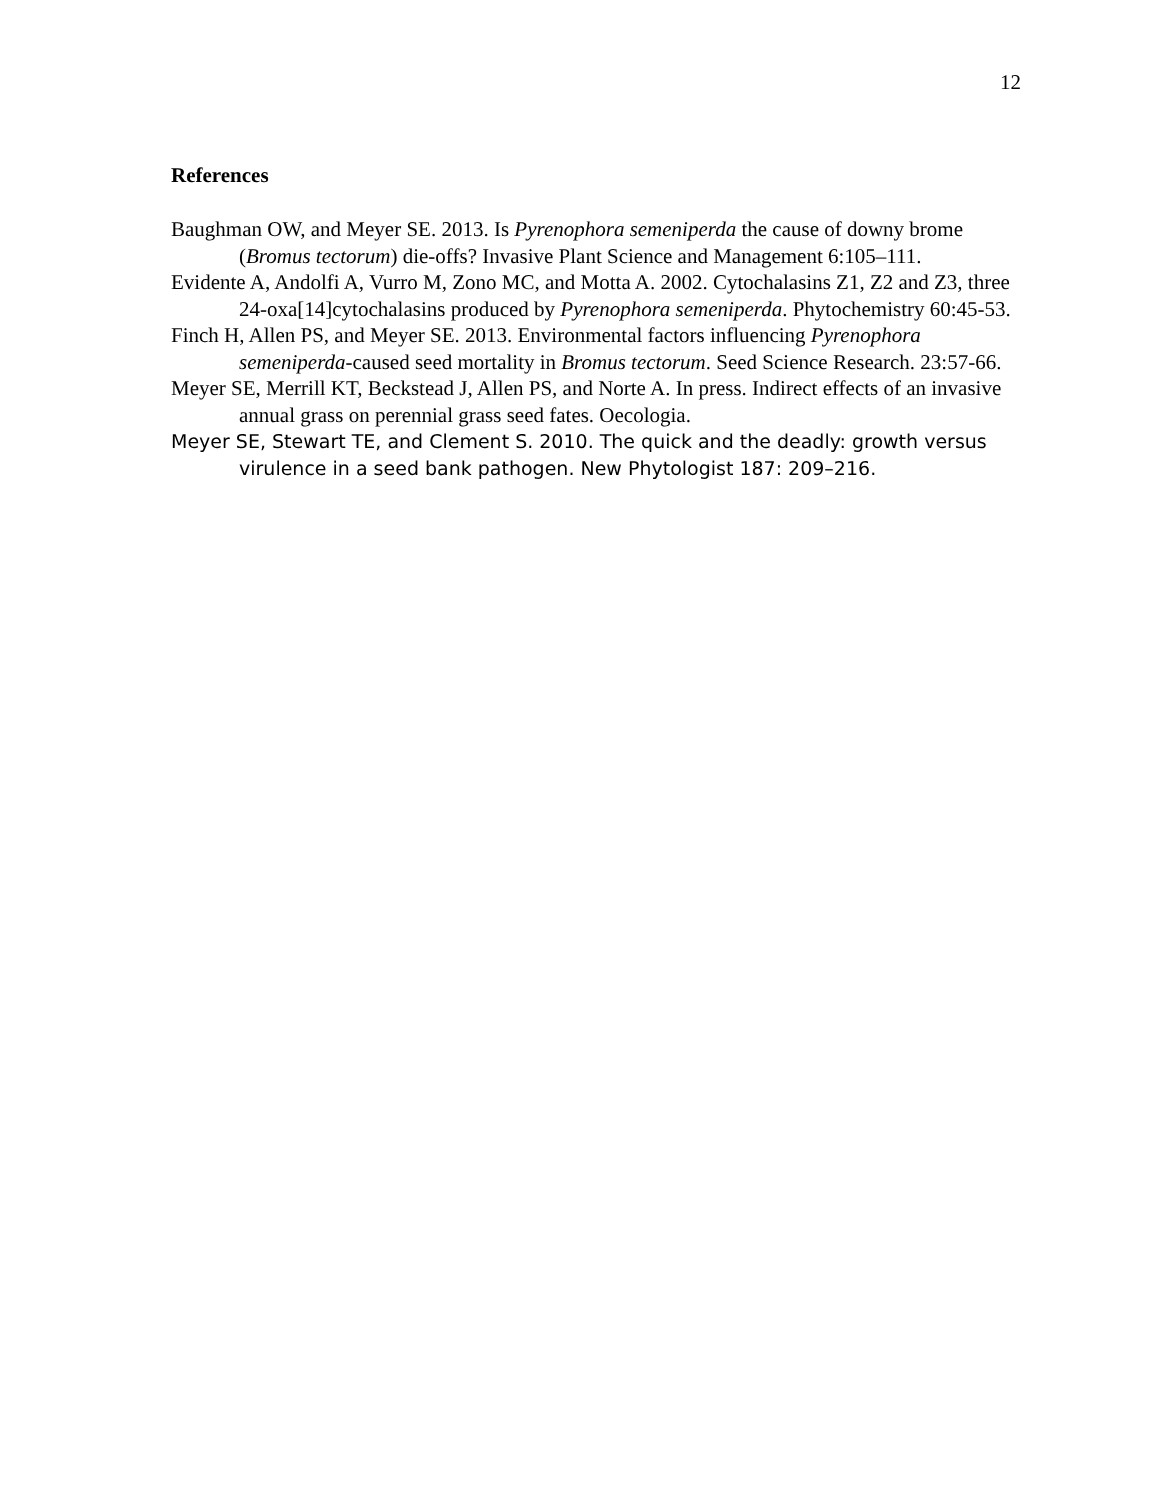12
References
Baughman OW, and Meyer SE. 2013. Is Pyrenophora semeniperda the cause of downy brome (Bromus tectorum) die-offs? Invasive Plant Science and Management 6:105–111.
Evidente A, Andolfi A, Vurro M, Zono MC, and Motta A. 2002. Cytochalasins Z1, Z2 and Z3, three 24-oxa[14]cytochalasins produced by Pyrenophora semeniperda. Phytochemistry 60:45-53.
Finch H, Allen PS, and Meyer SE. 2013. Environmental factors influencing Pyrenophora semeniperda-caused seed mortality in Bromus tectorum. Seed Science Research. 23:57-66.
Meyer SE, Merrill KT, Beckstead J, Allen PS, and Norte A. In press. Indirect effects of an invasive annual grass on perennial grass seed fates. Oecologia.
Meyer SE, Stewart TE, and Clement S. 2010. The quick and the deadly: growth versus virulence in a seed bank pathogen. New Phytologist 187: 209–216.